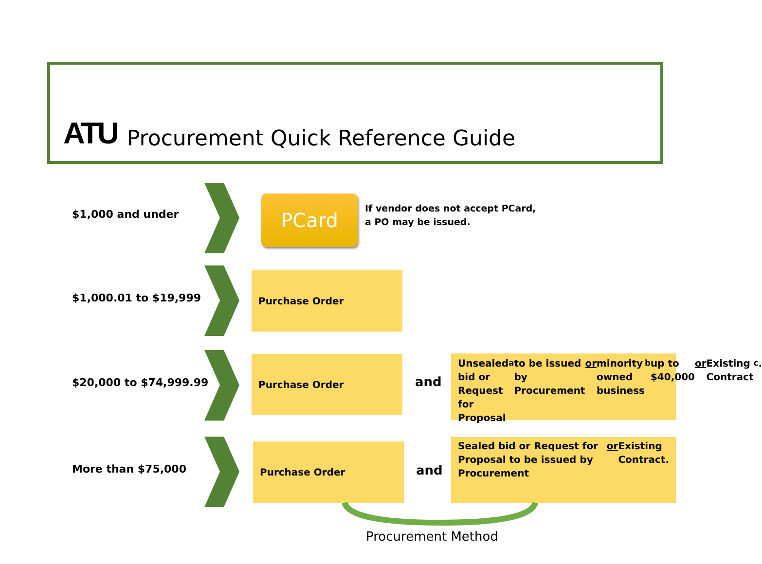ATU Procurement Quick Reference Guide
$1,000 and under PCard
If vendor does not accept PCard,
a PO may be issued.
$1,000.01 to $19,999
Purchase Order
$20,000 to $74,999.99
Purchase Order
and
Unsealed bid or Request for Proposal<sup>a</sup> to be issued by Procurement or minority owned business<sup>b</sup> up to $40,000 or Existing Contract<sup>c</sup>.
More than $75,000
Purchase Order
and
Sealed bid or Request for Proposal to be issued by Procurement or Existing Contract.
Procurement Method